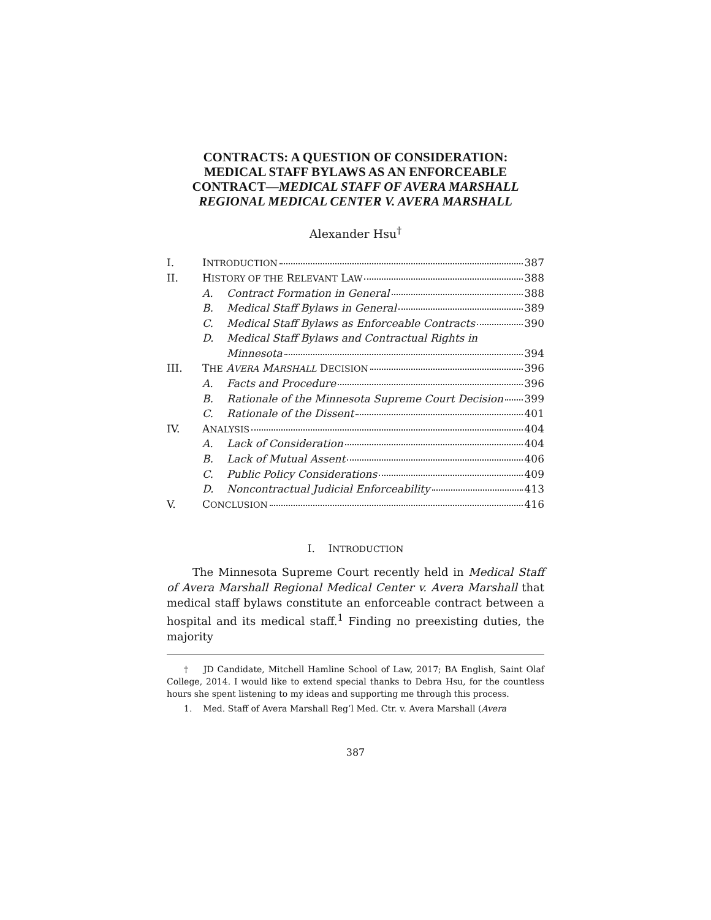CONTRACTS: A QUESTION OF CONSIDERATION:
MEDICAL STAFF BYLAWS AS AN ENFORCEABLE
CONTRACT—MEDICAL STAFF OF AVERA MARSHALL
REGIONAL MEDICAL CENTER V. AVERA MARSHALL
Alexander Hsu<sup>†</sup>
| I. | I NTRODUCTION 387 | |
| II. | H ISTORY OF THE R ELEVANT L AW 388 | |
| | A. | Contract Formation in General 388 |
| | B. | Medical Staff Bylaws in General 389 |
| | C. | Medical Staff Bylaws as Enforceable Contracts 390 |
| | D. | Medical Staff Bylaws and Contractual Rights in |
| | | Minnesota 394 |
| III. | T HE A VERA M ARSHALL D ECISION 396 | |
| | A. | Facts and Procedure 396 |
| | B. | Rationale of the Minnesota Supreme Court Decision 399 |
| | C. | Rationale of the Dissent 401 |
| IV. | A NALYSIS 404 | |
| | A. | Lack of Consideration 404 |
| | B. | Lack of Mutual Assent 406 |
| | C. | Public Policy Considerations 409 |
| | D. | Noncontractual Judicial Enforceability 413 |
| V. | C ONCLUSION 416 | |
I. INTRODUCTION
The Minnesota Supreme Court recently held in Medical Staff of Avera Marshall Regional Medical Center v. Avera Marshall that medical staff bylaws constitute an enforceable contract between a hospital and its medical staff.<sup>1</sup> Finding no preexisting duties, the majority
† JD Candidate, Mitchell Hamline School of Law, 2017; BA English, Saint Olaf College, 2014. I would like to extend special thanks to Debra Hsu, for the countless hours she spent listening to my ideas and supporting me through this process.
1. Med. Staff of Avera Marshall Reg’l Med. Ctr. v. Avera Marshall (Avera
387